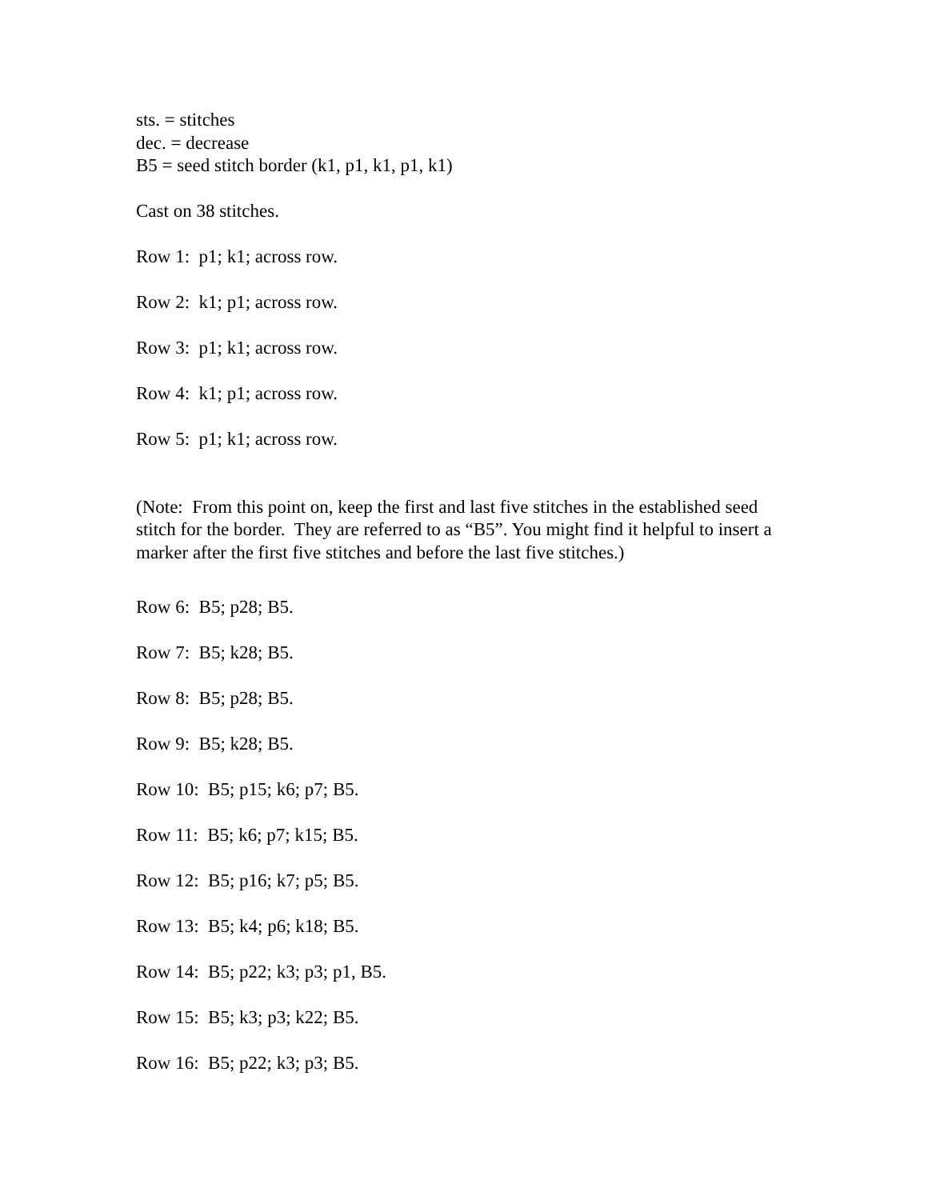sts. = stitches
dec. = decrease
B5 = seed stitch border (k1, p1, k1, p1, k1)
Cast on 38 stitches.
Row 1: p1; k1; across row.
Row 2: k1; p1; across row.
Row 3: p1; k1; across row.
Row 4: k1; p1; across row.
Row 5: p1; k1; across row.
(Note: From this point on, keep the first and last five stitches in the established seed stitch for the border. They are referred to as “B5”. You might find it helpful to insert a marker after the first five stitches and before the last five stitches.)
Row 6: B5; p28; B5.
Row 7: B5; k28; B5.
Row 8: B5; p28; B5.
Row 9: B5; k28; B5.
Row 10: B5; p15; k6; p7; B5.
Row 11: B5; k6; p7; k15; B5.
Row 12: B5; p16; k7; p5; B5.
Row 13: B5; k4; p6; k18; B5.
Row 14: B5; p22; k3; p3; p1, B5.
Row 15: B5; k3; p3; k22; B5.
Row 16: B5; p22; k3; p3; B5.